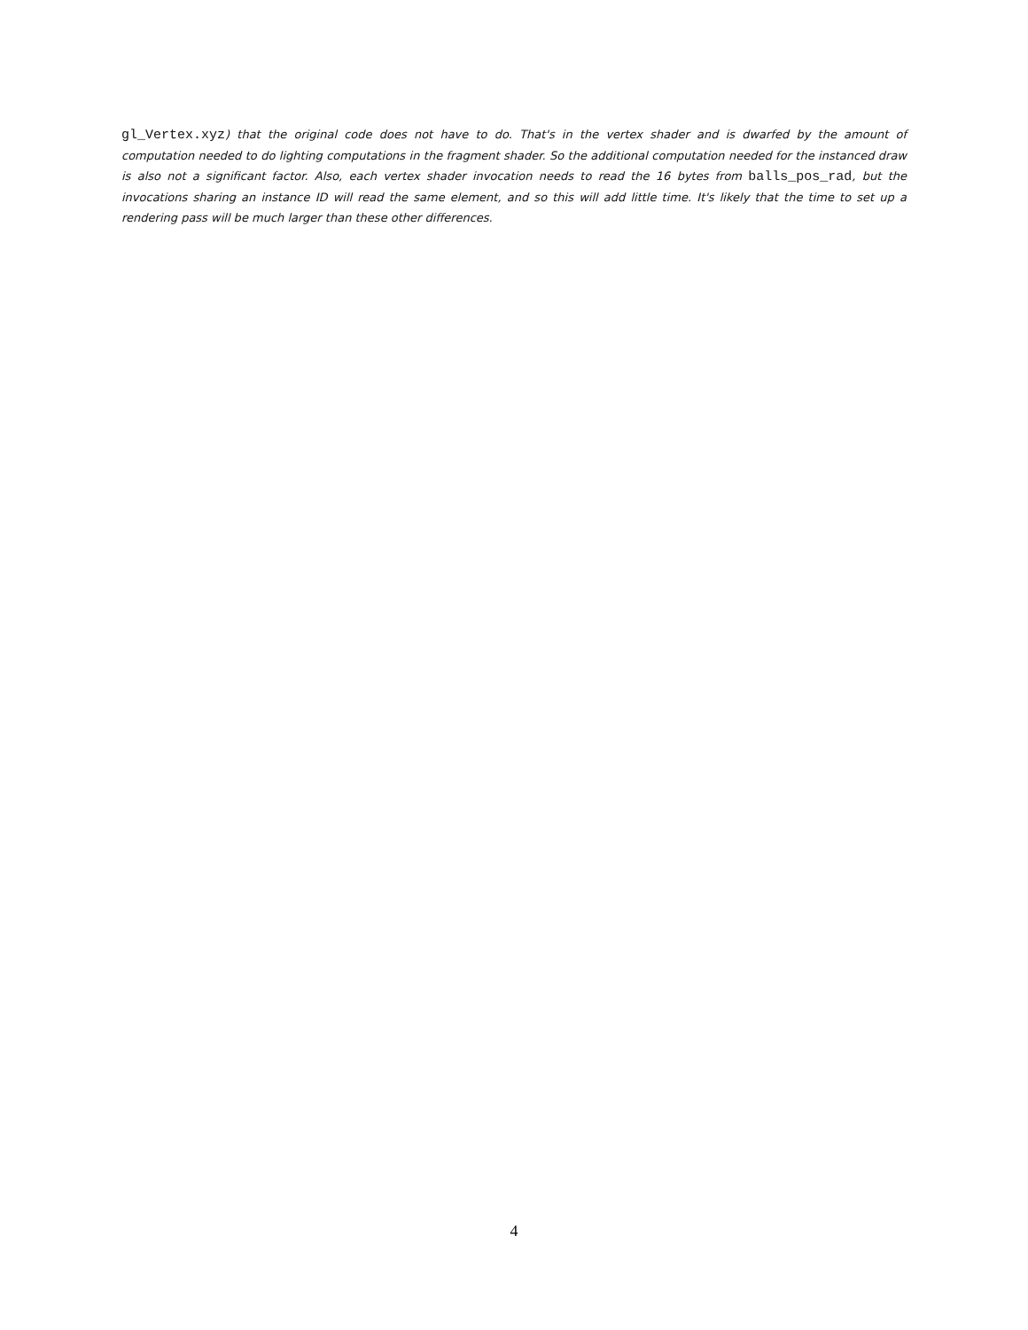gl_Vertex.xyz) that the original code does not have to do. That's in the vertex shader and is dwarfed by the amount of computation needed to do lighting computations in the fragment shader. So the additional computation needed for the instanced draw is also not a significant factor. Also, each vertex shader invocation needs to read the 16 bytes from balls_pos_rad, but the invocations sharing an instance ID will read the same element, and so this will add little time. It's likely that the time to set up a rendering pass will be much larger than these other differences.
4